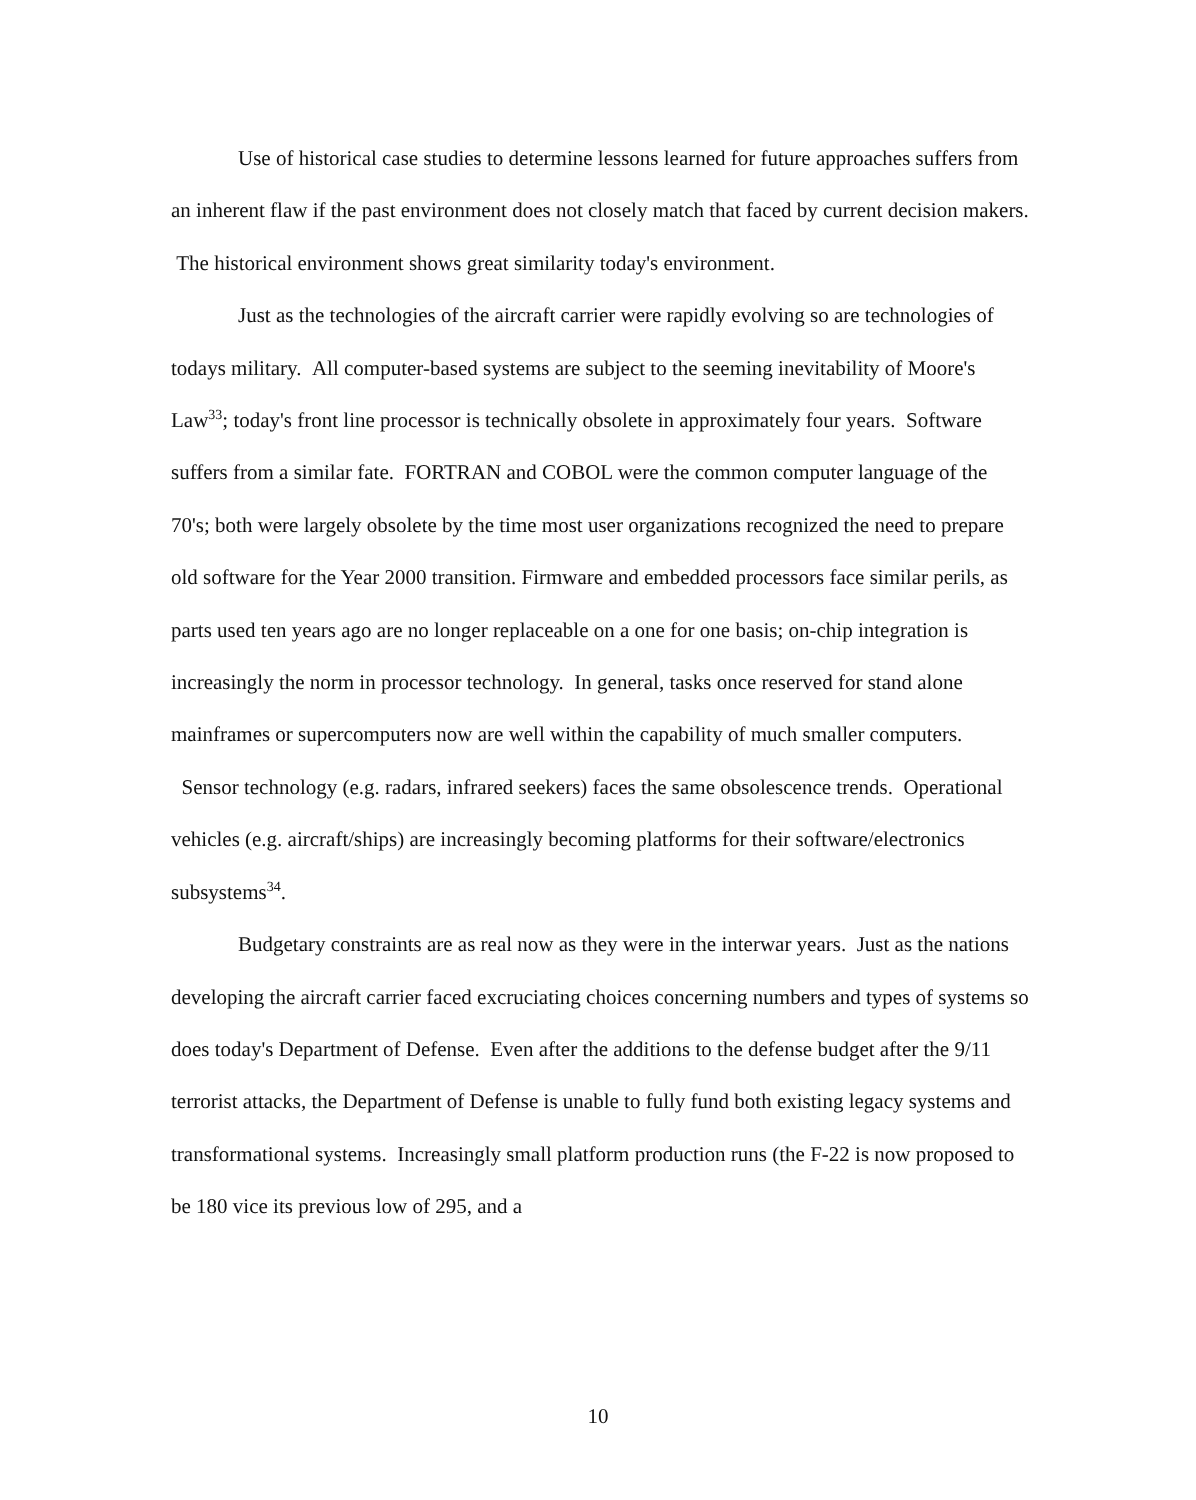Use of historical case studies to determine lessons learned for future approaches suffers from an inherent flaw if the past environment does not closely match that faced by current decision makers. The historical environment shows great similarity today's environment.
Just as the technologies of the aircraft carrier were rapidly evolving so are technologies of todays military. All computer-based systems are subject to the seeming inevitability of Moore's Law<sup>33</sup>; today's front line processor is technically obsolete in approximately four years. Software suffers from a similar fate. FORTRAN and COBOL were the common computer language of the 70's; both were largely obsolete by the time most user organizations recognized the need to prepare old software for the Year 2000 transition. Firmware and embedded processors face similar perils, as parts used ten years ago are no longer replaceable on a one for one basis; on-chip integration is increasingly the norm in processor technology. In general, tasks once reserved for stand alone mainframes or supercomputers now are well within the capability of much smaller computers. Sensor technology (e.g. radars, infrared seekers) faces the same obsolescence trends. Operational vehicles (e.g. aircraft/ships) are increasingly becoming platforms for their software/electronics subsystems<sup>34</sup>.
Budgetary constraints are as real now as they were in the interwar years. Just as the nations developing the aircraft carrier faced excruciating choices concerning numbers and types of systems so does today's Department of Defense. Even after the additions to the defense budget after the 9/11 terrorist attacks, the Department of Defense is unable to fully fund both existing legacy systems and transformational systems. Increasingly small platform production runs (the F-22 is now proposed to be 180 vice its previous low of 295, and a
10